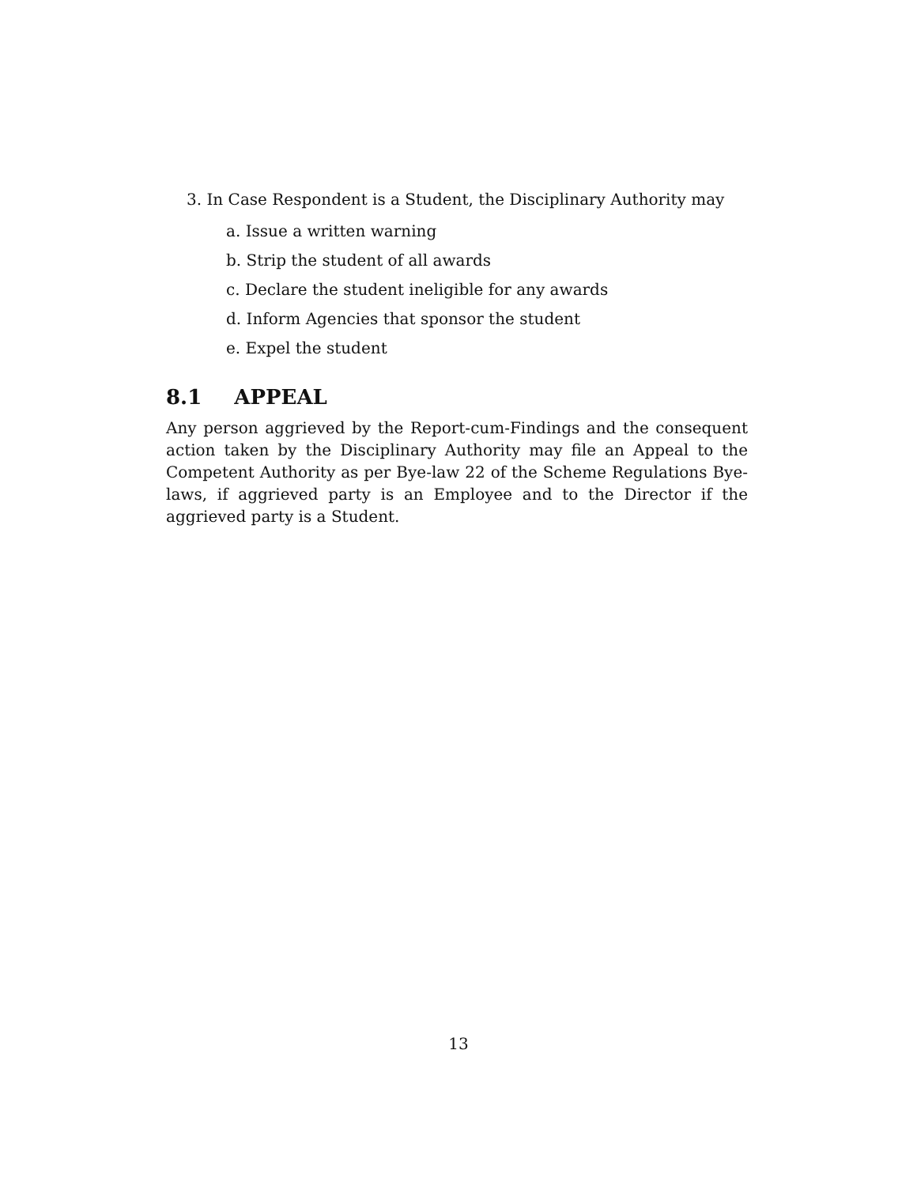3. In Case Respondent is a Student, the Disciplinary Authority may
a. Issue a written warning
b. Strip the student of all awards
c. Declare the student ineligible for any awards
d. Inform Agencies that sponsor the student
e. Expel the student
8.1 APPEAL
Any person aggrieved by the Report-cum-Findings and the consequent action taken by the Disciplinary Authority may file an Appeal to the Competent Authority as per Bye-law 22 of the Scheme Regulations Bye-laws, if aggrieved party is an Employee and to the Director if the aggrieved party is a Student.
13